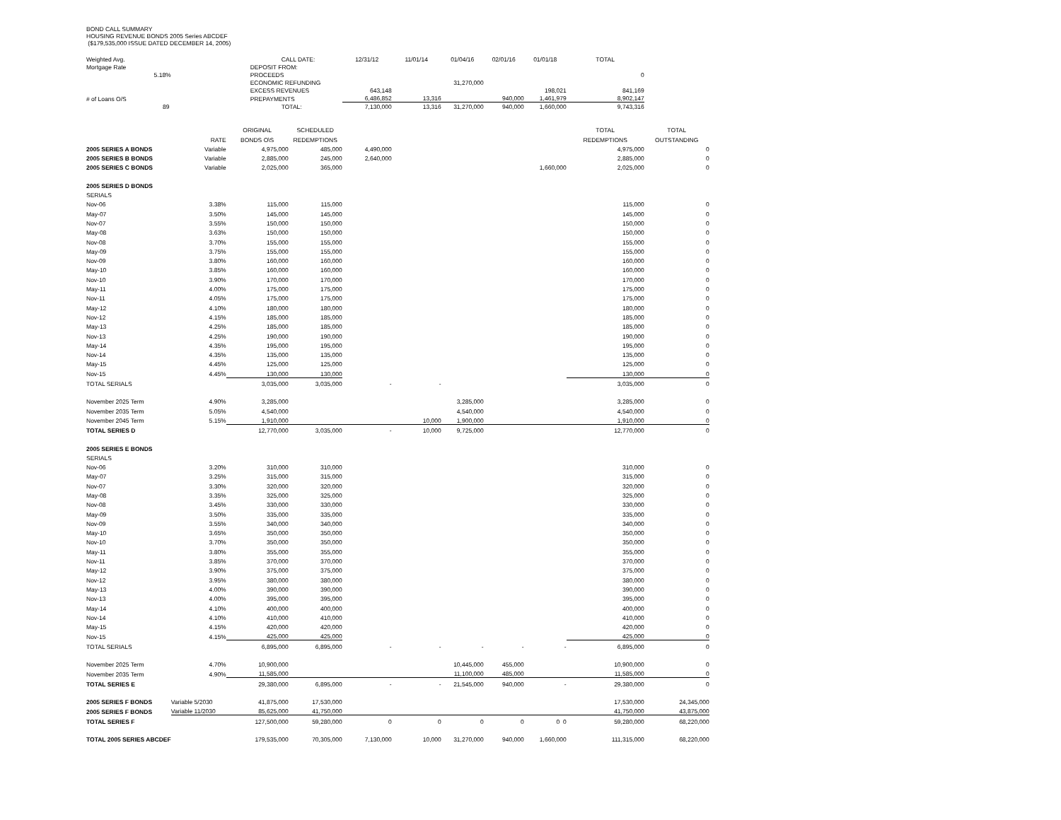BOND CALL SUMMARY
HOUSING REVENUE BONDS 2005 Series ABCDEF
($179,535,000 ISSUE DATED DECEMBER 14, 2005)
| Weighted Avg. | | CALL DATE: | | 12/31/12 | 11/01/14 | 01/04/16 | 02/01/16 | 01/01/18 | TOTAL | |
| Mortgage Rate | | DEPOSIT FROM: | | | | | | | | |
| 5.18% | | PROCEEDS | | | | | | | 0 | |
| | | ECONOMIC REFUNDING | | | | 31,270,000 | | | | |
| | | EXCESS REVENUES | | 643,148 | | | | 198,021 | 841,169 | |
| # of Loans O/S | | PREPAYMENTS | | 6,486,852 | 13,316 | | 940,000 | 1,461,979 | 8,902,147 | |
| 89 | | TOTAL: | | 7,130,000 | 13,316 | 31,270,000 | 940,000 | 1,660,000 | 9,743,316 | |
| | | ORIGINAL | SCHEDULED | | | | | | TOTAL | TOTAL |
| | RATE | BONDS O\S | REDEMPTIONS | | | | | | REDEMPTIONS | OUTSTANDING |
| 2005 SERIES A BONDS | Variable | 4,975,000 | 485,000 | 4,490,000 | | | | | 4,975,000 | 0 |
| 2005 SERIES B BONDS | Variable | 2,885,000 | 245,000 | 2,640,000 | | | | | 2,885,000 | 0 |
| 2005 SERIES C BONDS | Variable | 2,025,000 | 365,000 | | | | | 1,660,000 | 2,025,000 | 0 |
| 2005 SERIES D BONDS | | | | | | | | | | |
| SERIALS | | | | | | | | | | |
| Nov-06 | 3.38% | 115,000 | 115,000 | | | | | | 115,000 | 0 |
| May-07 | 3.50% | 145,000 | 145,000 | | | | | | 145,000 | 0 |
| Nov-07 | 3.55% | 150,000 | 150,000 | | | | | | 150,000 | 0 |
| May-08 | 3.63% | 150,000 | 150,000 | | | | | | 150,000 | 0 |
| Nov-08 | 3.70% | 155,000 | 155,000 | | | | | | 155,000 | 0 |
| May-09 | 3.75% | 155,000 | 155,000 | | | | | | 155,000 | 0 |
| Nov-09 | 3.80% | 160,000 | 160,000 | | | | | | 160,000 | 0 |
| May-10 | 3.85% | 160,000 | 160,000 | | | | | | 160,000 | 0 |
| Nov-10 | 3.90% | 170,000 | 170,000 | | | | | | 170,000 | 0 |
| May-11 | 4.00% | 175,000 | 175,000 | | | | | | 175,000 | 0 |
| Nov-11 | 4.05% | 175,000 | 175,000 | | | | | | 175,000 | 0 |
| May-12 | 4.10% | 180,000 | 180,000 | | | | | | 180,000 | 0 |
| Nov-12 | 4.15% | 185,000 | 185,000 | | | | | | 185,000 | 0 |
| May-13 | 4.25% | 185,000 | 185,000 | | | | | | 185,000 | 0 |
| Nov-13 | 4.25% | 190,000 | 190,000 | | | | | | 190,000 | 0 |
| May-14 | 4.35% | 195,000 | 195,000 | | | | | | 195,000 | 0 |
| Nov-14 | 4.35% | 135,000 | 135,000 | | | | | | 135,000 | 0 |
| May-15 | 4.45% | 125,000 | 125,000 | | | | | | 125,000 | 0 |
| Nov-15 | 4.45% | 130,000 | 130,000 | | | | | | 130,000 | 0 |
| TOTAL SERIALS | | 3,035,000 | 3,035,000 | - | - | | | | 3,035,000 | 0 |
| November 2025 Term | 4.90% | 3,285,000 | | | | 3,285,000 | | | 3,285,000 | 0 |
| November 2035 Term | 5.05% | 4,540,000 | | | | 4,540,000 | | | 4,540,000 | 0 |
| November 2045 Term | 5.15% | 1,910,000 | | | 10,000 | 1,900,000 | | | 1,910,000 | 0 |
| TOTAL SERIES D | | 12,770,000 | 3,035,000 | - | 10,000 | 9,725,000 | | | 12,770,000 | 0 |
| 2005 SERIES E BONDS | | | | | | | | | | |
| SERIALS | | | | | | | | | | |
| Nov-06 | 3.20% | 310,000 | 310,000 | | | | | | 310,000 | 0 |
| May-07 | 3.25% | 315,000 | 315,000 | | | | | | 315,000 | 0 |
| Nov-07 | 3.30% | 320,000 | 320,000 | | | | | | 320,000 | 0 |
| May-08 | 3.35% | 325,000 | 325,000 | | | | | | 325,000 | 0 |
| Nov-08 | 3.45% | 330,000 | 330,000 | | | | | | 330,000 | 0 |
| May-09 | 3.50% | 335,000 | 335,000 | | | | | | 335,000 | 0 |
| Nov-09 | 3.55% | 340,000 | 340,000 | | | | | | 340,000 | 0 |
| May-10 | 3.65% | 350,000 | 350,000 | | | | | | 350,000 | 0 |
| Nov-10 | 3.70% | 350,000 | 350,000 | | | | | | 350,000 | 0 |
| May-11 | 3.80% | 355,000 | 355,000 | | | | | | 355,000 | 0 |
| Nov-11 | 3.85% | 370,000 | 370,000 | | | | | | 370,000 | 0 |
| May-12 | 3.90% | 375,000 | 375,000 | | | | | | 375,000 | 0 |
| Nov-12 | 3.95% | 380,000 | 380,000 | | | | | | 380,000 | 0 |
| May-13 | 4.00% | 390,000 | 390,000 | | | | | | 390,000 | 0 |
| Nov-13 | 4.00% | 395,000 | 395,000 | | | | | | 395,000 | 0 |
| May-14 | 4.10% | 400,000 | 400,000 | | | | | | 400,000 | 0 |
| Nov-14 | 4.10% | 410,000 | 410,000 | | | | | | 410,000 | 0 |
| May-15 | 4.15% | 420,000 | 420,000 | | | | | | 420,000 | 0 |
| Nov-15 | 4.15% | 425,000 | 425,000 | | | | | | 425,000 | 0 |
| TOTAL SERIALS | | 6,895,000 | 6,895,000 | - | - | - | - | - | 6,895,000 | 0 |
| November 2025 Term | 4.70% | 10,900,000 | | | | 10,445,000 | 455,000 | | 10,900,000 | 0 |
| November 2035 Term | 4.90% | 11,585,000 | | | | 11,100,000 | 485,000 | | 11,585,000 | 0 |
| TOTAL SERIES E | | 29,380,000 | 6,895,000 | - | - | 21,545,000 | 940,000 | - | 29,380,000 | 0 |
| 2005 SERIES F BONDS | Variable 5/2030 | 41,875,000 | 17,530,000 | | | | | | 17,530,000 | 24,345,000 |
| 2005 SERIES F BONDS | Variable 11/2030 | 85,625,000 | 41,750,000 | | | | | | 41,750,000 | 43,875,000 |
| TOTAL SERIES F | | 127,500,000 | 59,280,000 | 0 | 0 | 0 | 0 | 0 0 | 59,280,000 | 68,220,000 |
| TOTAL 2005 SERIES ABCDEF | | 179,535,000 | 70,305,000 | 7,130,000 | 10,000 | 31,270,000 | 940,000 | 1,660,000 | 111,315,000 | 68,220,000 |